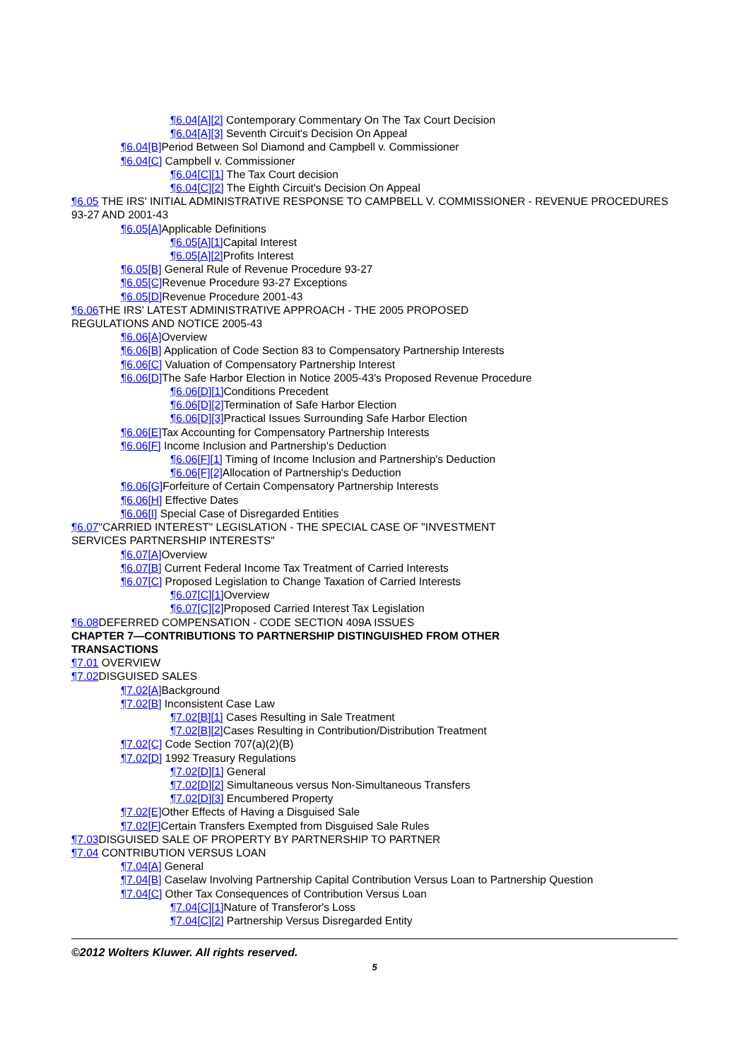¶6.04[A][2] Contemporary Commentary On The Tax Court Decision
¶6.04[A][3] Seventh Circuit's Decision On Appeal
¶6.04[B] Period Between Sol Diamond and Campbell v. Commissioner
¶6.04[C] Campbell v. Commissioner
¶6.04[C][1] The Tax Court decision
¶6.04[C][2] The Eighth Circuit's Decision On Appeal
¶6.05 THE IRS' INITIAL ADMINISTRATIVE RESPONSE TO CAMPBELL V. COMMISSIONER - REVENUE PROCEDURES 93-27 AND 2001-43
¶6.05[A] Applicable Definitions
¶6.05[A][1] Capital Interest
¶6.05[A][2] Profits Interest
¶6.05[B] General Rule of Revenue Procedure 93-27
¶6.05[C] Revenue Procedure 93-27 Exceptions
¶6.05[D] Revenue Procedure 2001-43
¶6.06 THE IRS' LATEST ADMINISTRATIVE APPROACH - THE 2005 PROPOSED
REGULATIONS AND NOTICE 2005-43
¶6.06[A] Overview
¶6.06[B] Application of Code Section 83 to Compensatory Partnership Interests
¶6.06[C] Valuation of Compensatory Partnership Interest
¶6.06[D] The Safe Harbor Election in Notice 2005-43's Proposed Revenue Procedure
¶6.06[D][1] Conditions Precedent
¶6.06[D][2] Termination of Safe Harbor Election
¶6.06[D][3] Practical Issues Surrounding Safe Harbor Election
¶6.06[E] Tax Accounting for Compensatory Partnership Interests
¶6.06[F] Income Inclusion and Partnership's Deduction
¶6.06[F][1] Timing of Income Inclusion and Partnership's Deduction
¶6.06[F][2] Allocation of Partnership's Deduction
¶6.06[G] Forfeiture of Certain Compensatory Partnership Interests
¶6.06[H] Effective Dates
¶6.06[I] Special Case of Disregarded Entities
¶6.07"CARRIED INTEREST" LEGISLATION - THE SPECIAL CASE OF "INVESTMENT
SERVICES PARTNERSHIP INTERESTS"
¶6.07[A] Overview
¶6.07[B] Current Federal Income Tax Treatment of Carried Interests
¶6.07[C] Proposed Legislation to Change Taxation of Carried Interests
¶6.07[C][1] Overview
¶6.07[C][2] Proposed Carried Interest Tax Legislation
¶6.08 DEFERRED COMPENSATION - CODE SECTION 409A ISSUES
CHAPTER 7—CONTRIBUTIONS TO PARTNERSHIP DISTINGUISHED FROM OTHER
TRANSACTIONS
¶7.01 OVERVIEW
¶7.02 DISGUISED SALES
¶7.02[A] Background
¶7.02[B] Inconsistent Case Law
¶7.02[B][1] Cases Resulting in Sale Treatment
¶7.02[B][2] Cases Resulting in Contribution/Distribution Treatment
¶7.02[C] Code Section 707(a)(2)(B)
¶7.02[D] 1992 Treasury Regulations
¶7.02[D][1] General
¶7.02[D][2] Simultaneous versus Non-Simultaneous Transfers
¶7.02[D][3] Encumbered Property
¶7.02[E] Other Effects of Having a Disguised Sale
¶7.02[F] Certain Transfers Exempted from Disguised Sale Rules
¶7.03 DISGUISED SALE OF PROPERTY BY PARTNERSHIP TO PARTNER
¶7.04 CONTRIBUTION VERSUS LOAN
¶7.04[A] General
¶7.04[B] Caselaw Involving Partnership Capital Contribution Versus Loan to Partnership Question
¶7.04[C] Other Tax Consequences of Contribution Versus Loan
¶7.04[C][1] Nature of Transferor's Loss
¶7.04[C][2] Partnership Versus Disregarded Entity
©2012 Wolters Kluwer. All rights reserved.
5